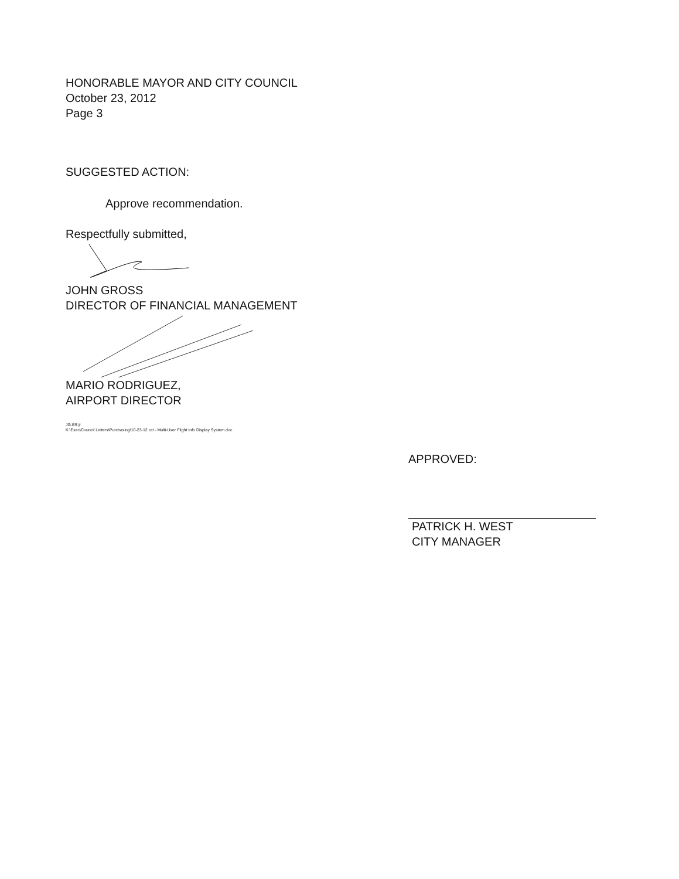HONORABLE MAYOR AND CITY COUNCIL
October 23, 2012
Page 3
SUGGESTED ACTION:
Approve recommendation.
Respectfully submitted,
JOHN GROSS
DIRECTOR OF FINANCIAL MANAGEMENT
MARIO RODRIGUEZ,
AIRPORT DIRECTOR
JG:ES:jr
K:\Exec\Council Letters\Purchasing\10-23-12 ccl - Multi-User Flight Info Display System.doc
APPROVED:
PATRICK H. WEST
CITY MANAGER